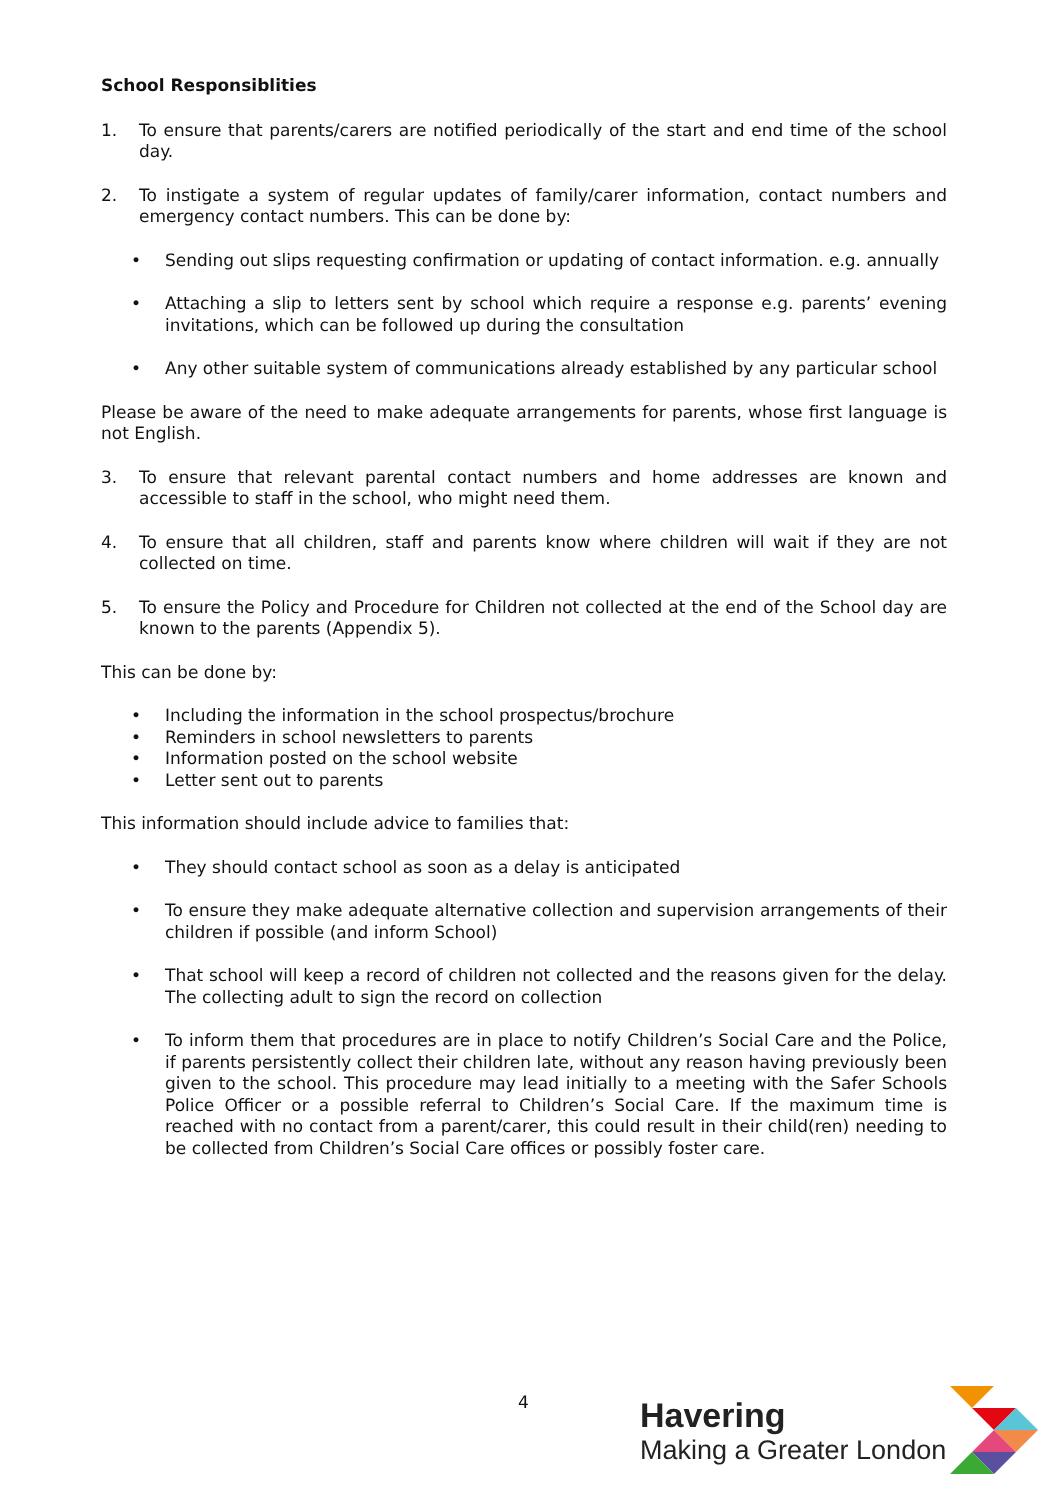School Responsiblities
1. To ensure that parents/carers are notified periodically of the start and end time of the school day.
2. To instigate a system of regular updates of family/carer information, contact numbers and emergency contact numbers. This can be done by:
• Sending out slips requesting confirmation or updating of contact information. e.g. annually
• Attaching a slip to letters sent by school which require a response e.g. parents’ evening invitations, which can be followed up during the consultation
• Any other suitable system of communications already established by any particular school
Please be aware of the need to make adequate arrangements for parents, whose first language is not English.
3. To ensure that relevant parental contact numbers and home addresses are known and accessible to staff in the school, who might need them.
4. To ensure that all children, staff and parents know where children will wait if they are not collected on time.
5. To ensure the Policy and Procedure for Children not collected at the end of the School day are known to the parents (Appendix 5).
This can be done by:
• Including the information in the school prospectus/brochure
• Reminders in school newsletters to parents
• Information posted on the school website
• Letter sent out to parents
This information should include advice to families that:
• They should contact school as soon as a delay is anticipated
• To ensure they make adequate alternative collection and supervision arrangements of their children if possible (and inform School)
• That school will keep a record of children not collected and the reasons given for the delay. The collecting adult to sign the record on collection
• To inform them that procedures are in place to notify Children’s Social Care and the Police, if parents persistently collect their children late, without any reason having previously been given to the school. This procedure may lead initially to a meeting with the Safer Schools Police Officer or a possible referral to Children’s Social Care. If the maximum time is reached with no contact from a parent/carer, this could result in their child(ren) needing to be collected from Children’s Social Care offices or possibly foster care.
4
Havering
Making a Greater London